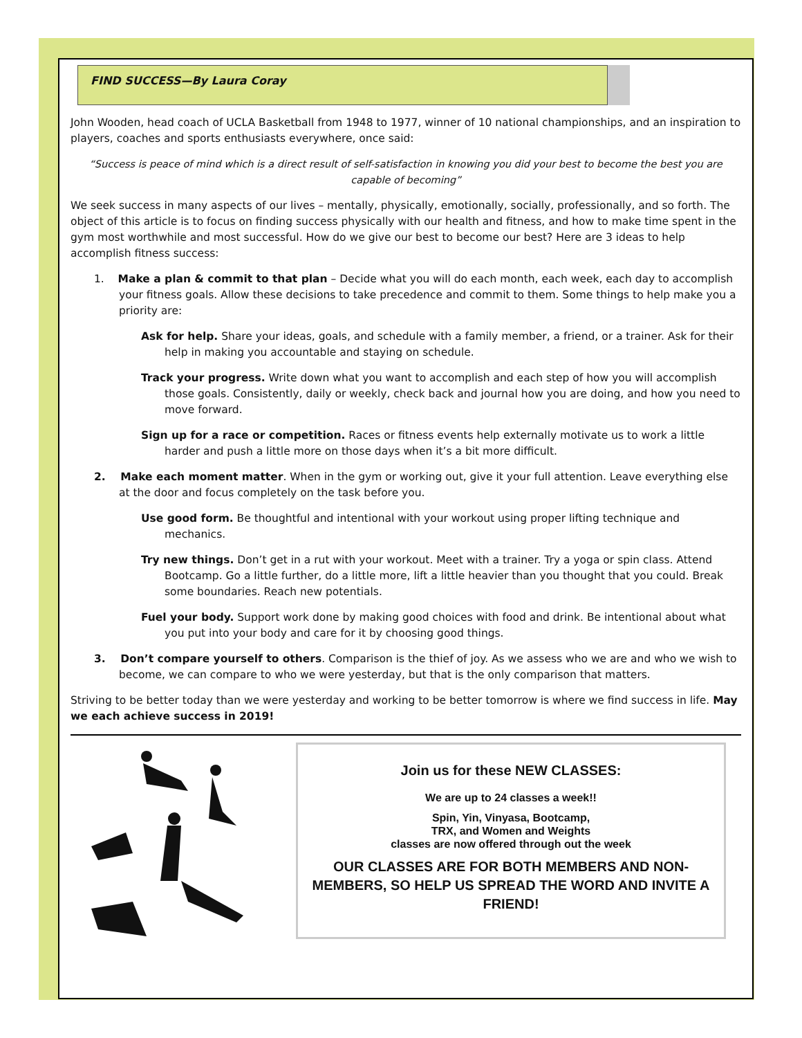FIND SUCCESS—By Laura Coray
John Wooden, head coach of UCLA Basketball from 1948 to 1977, winner of 10 national championships, and an inspiration to players, coaches and sports enthusiasts everywhere, once said:
“Success is peace of mind which is a direct result of self-satisfaction in knowing you did your best to become the best you are capable of becoming”
We seek success in many aspects of our lives – mentally, physically, emotionally, socially, professionally, and so forth. The object of this article is to focus on finding success physically with our health and fitness, and how to make time spent in the gym most worthwhile and most successful. How do we give our best to become our best? Here are 3 ideas to help accomplish fitness success:
1. Make a plan & commit to that plan – Decide what you will do each month, each week, each day to accomplish your fitness goals. Allow these decisions to take precedence and commit to them. Some things to help make you a priority are:
Ask for help. Share your ideas, goals, and schedule with a family member, a friend, or a trainer. Ask for their help in making you accountable and staying on schedule.
Track your progress. Write down what you want to accomplish and each step of how you will accomplish those goals. Consistently, daily or weekly, check back and journal how you are doing, and how you need to move forward.
Sign up for a race or competition. Races or fitness events help externally motivate us to work a little harder and push a little more on those days when it’s a bit more difficult.
2. Make each moment matter. When in the gym or working out, give it your full attention. Leave everything else at the door and focus completely on the task before you.
Use good form. Be thoughtful and intentional with your workout using proper lifting technique and mechanics.
Try new things. Don’t get in a rut with your workout. Meet with a trainer. Try a yoga or spin class. Attend Bootcamp. Go a little further, do a little more, lift a little heavier than you thought that you could. Break some boundaries. Reach new potentials.
Fuel your body. Support work done by making good choices with food and drink. Be intentional about what you put into your body and care for it by choosing good things.
3. Don’t compare yourself to others. Comparison is the thief of joy. As we assess who we are and who we wish to become, we can compare to who we were yesterday, but that is the only comparison that matters.
Striving to be better today than we were yesterday and working to be better tomorrow is where we find success in life. May we each achieve success in 2019!
Join us for these NEW CLASSES:
We are up to 24 classes a week!!
Spin, Yin, Vinyasa, Bootcamp,
TRX, and Women and Weights
classes are now offered through out the week
OUR CLASSES ARE FOR BOTH MEMBERS AND NON-MEMBERS, SO HELP US SPREAD THE WORD AND INVITE A FRIEND!